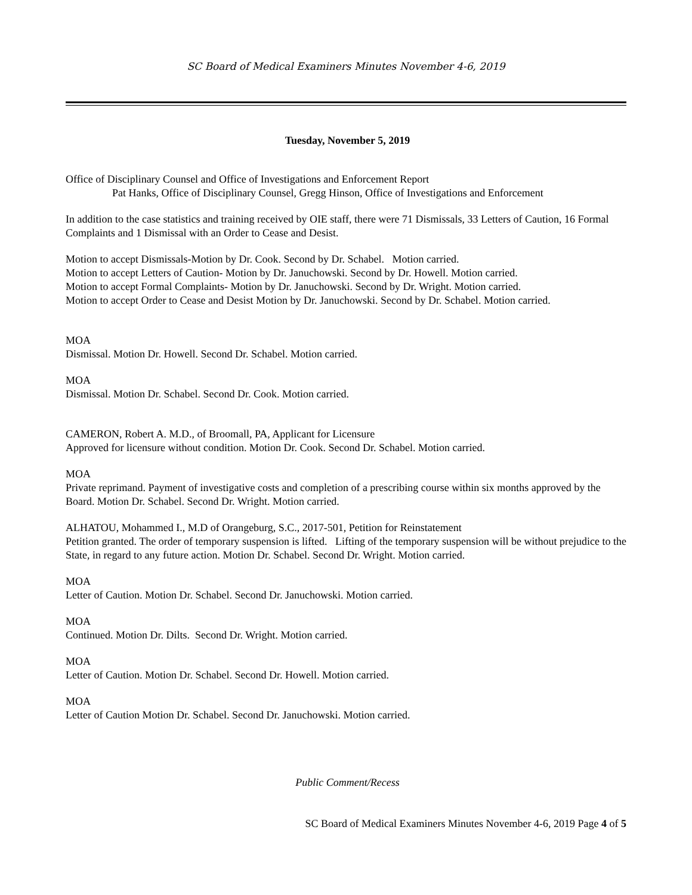SC Board of Medical Examiners Minutes November 4-6, 2019
Tuesday, November 5, 2019
Office of Disciplinary Counsel and Office of Investigations and Enforcement Report
Pat Hanks, Office of Disciplinary Counsel, Gregg Hinson, Office of Investigations and Enforcement
In addition to the case statistics and training received by OIE staff, there were 71 Dismissals, 33 Letters of Caution, 16 Formal Complaints and 1 Dismissal with an Order to Cease and Desist.
Motion to accept Dismissals-Motion by Dr. Cook. Second by Dr. Schabel. Motion carried.
Motion to accept Letters of Caution- Motion by Dr. Januchowski. Second by Dr. Howell. Motion carried.
Motion to accept Formal Complaints- Motion by Dr. Januchowski. Second by Dr. Wright. Motion carried.
Motion to accept Order to Cease and Desist Motion by Dr. Januchowski. Second by Dr. Schabel. Motion carried.
MOA
Dismissal. Motion Dr. Howell. Second Dr. Schabel. Motion carried.
MOA
Dismissal. Motion Dr. Schabel. Second Dr. Cook. Motion carried.
CAMERON, Robert A. M.D., of Broomall, PA, Applicant for Licensure
Approved for licensure without condition. Motion Dr. Cook. Second Dr. Schabel. Motion carried.
MOA
Private reprimand. Payment of investigative costs and completion of a prescribing course within six months approved by the Board. Motion Dr. Schabel. Second Dr. Wright. Motion carried.
ALHATOU, Mohammed I., M.D of Orangeburg, S.C., 2017-501, Petition for Reinstatement
Petition granted. The order of temporary suspension is lifted. Lifting of the temporary suspension will be without prejudice to the State, in regard to any future action. Motion Dr. Schabel. Second Dr. Wright. Motion carried.
MOA
Letter of Caution. Motion Dr. Schabel. Second Dr. Januchowski. Motion carried.
MOA
Continued. Motion Dr. Dilts. Second Dr. Wright. Motion carried.
MOA
Letter of Caution. Motion Dr. Schabel. Second Dr. Howell. Motion carried.
MOA
Letter of Caution Motion Dr. Schabel. Second Dr. Januchowski. Motion carried.
Public Comment/Recess
SC Board of Medical Examiners Minutes November 4-6, 2019 Page 4 of 5